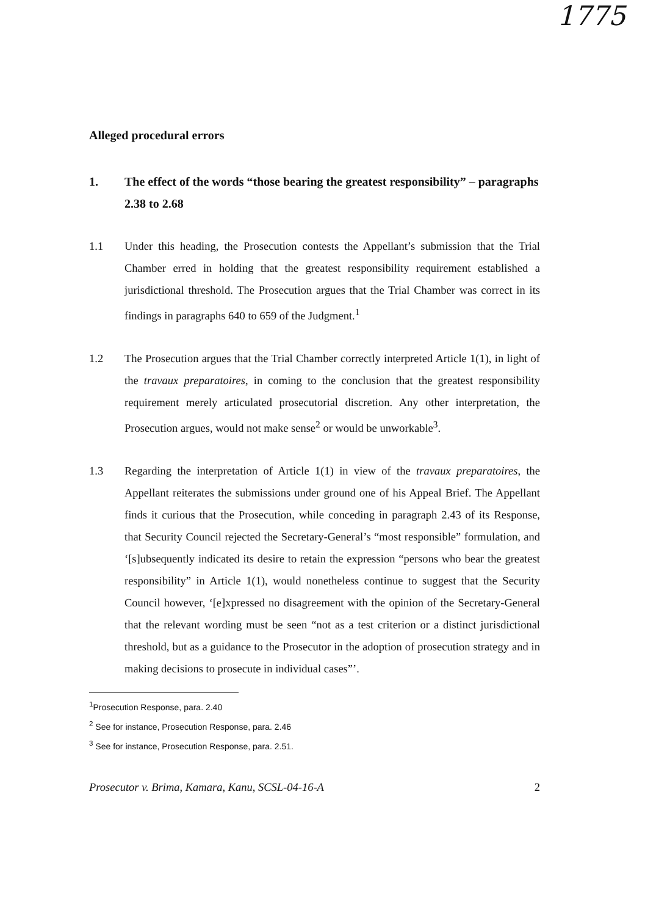1775
Alleged procedural errors
1. The effect of the words “those bearing the greatest responsibility” – paragraphs 2.38 to 2.68
1.1 Under this heading, the Prosecution contests the Appellant’s submission that the Trial Chamber erred in holding that the greatest responsibility requirement established a jurisdictional threshold. The Prosecution argues that the Trial Chamber was correct in its findings in paragraphs 640 to 659 of the Judgment.<sup>1</sup>
1.2 The Prosecution argues that the Trial Chamber correctly interpreted Article 1(1), in light of the travaux preparatoires, in coming to the conclusion that the greatest responsibility requirement merely articulated prosecutorial discretion. Any other interpretation, the Prosecution argues, would not make sense<sup>2</sup> or would be unworkable<sup>3</sup>.
1.3 Regarding the interpretation of Article 1(1) in view of the travaux preparatoires, the Appellant reiterates the submissions under ground one of his Appeal Brief. The Appellant finds it curious that the Prosecution, while conceding in paragraph 2.43 of its Response, that Security Council rejected the Secretary-General’s “most responsible” formulation, and ‘[s]ubsequently indicated its desire to retain the expression “persons who bear the greatest responsibility” in Article 1(1), would nonetheless continue to suggest that the Security Council however, ‘[e]xpressed no disagreement with the opinion of the Secretary-General that the relevant wording must be seen “not as a test criterion or a distinct jurisdictional threshold, but as a guidance to the Prosecutor in the adoption of prosecution strategy and in making decisions to prosecute in individual cases”’.
<sup>1</sup> Prosecution Response, para. 2.40
<sup>2</sup> See for instance, Prosecution Response, para. 2.46
<sup>3</sup> See for instance, Prosecution Response, para. 2.51.
Prosecutor v. Brima, Kamara, Kanu, SCSL-04-16-A 2